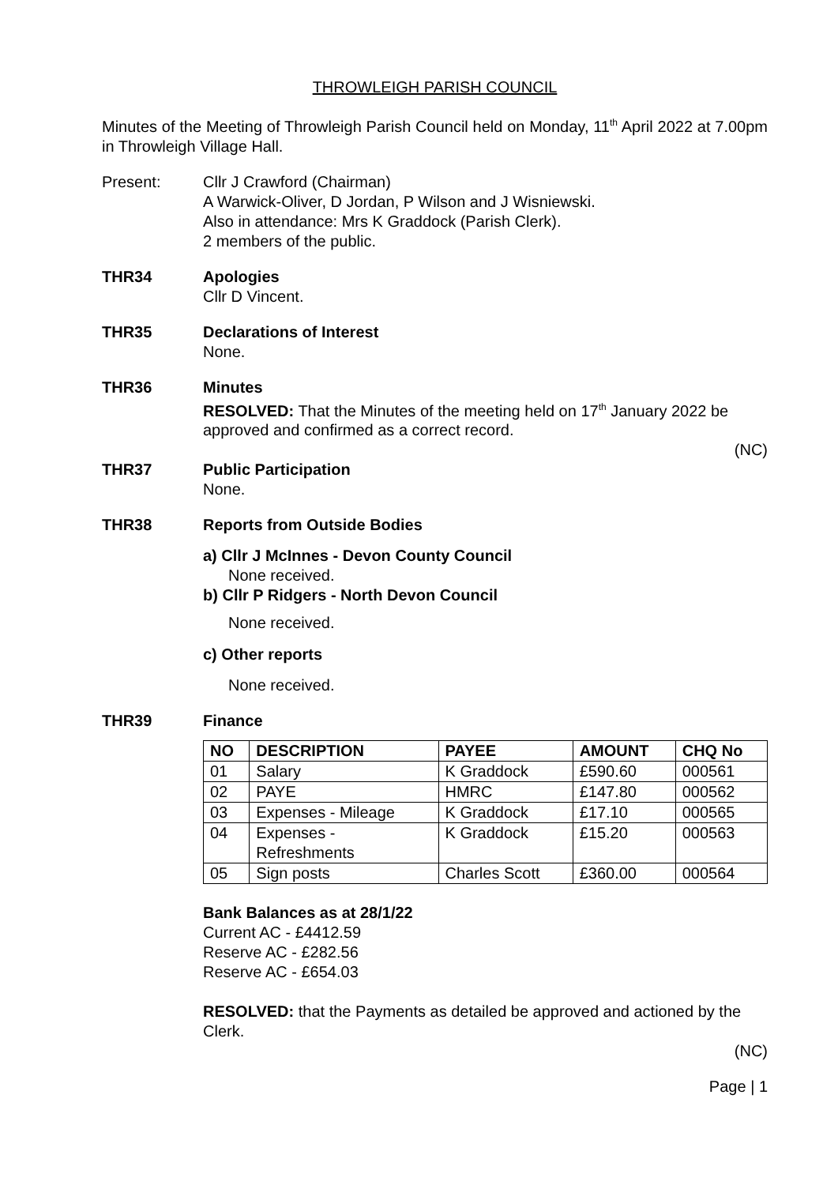THROWLEIGH PARISH COUNCIL
Minutes of the Meeting of Throwleigh Parish Council held on Monday, 11<sup>th</sup> April 2022 at 7.00pm in Throwleigh Village Hall.
Present: Cllr J Crawford (Chairman)
A Warwick-Oliver, D Jordan, P Wilson and J Wisniewski.
Also in attendance: Mrs K Graddock (Parish Clerk).
2 members of the public.
THR34 Apologies
Cllr D Vincent.
THR35 Declarations of Interest
None.
THR36 Minutes
RESOLVED: That the Minutes of the meeting held on 17<sup>th</sup> January 2022 be approved and confirmed as a correct record.
(NC)
THR37 Public Participation
None.
THR38 Reports from Outside Bodies
a) Cllr J McInnes - Devon County Council
None received.
b) Cllr P Ridgers - North Devon Council
None received.
c) Other reports
None received.
THR39 Finance
| NO | DESCRIPTION | PAYEE | AMOUNT | CHQ No |
| --- | --- | --- | --- | --- |
| 01 | Salary | K Graddock | £590.60 | 000561 |
| 02 | PAYE | HMRC | £147.80 | 000562 |
| 03 | Expenses - Mileage | K Graddock | £17.10 | 000565 |
| 04 | Expenses - Refreshments | K Graddock | £15.20 | 000563 |
| 05 | Sign posts | Charles Scott | £360.00 | 000564 |
Bank Balances as at 28/1/22
Current AC - £4412.59
Reserve AC - £282.56
Reserve AC - £654.03
RESOLVED: that the Payments as detailed be approved and actioned by the Clerk.
(NC)
Page | 1